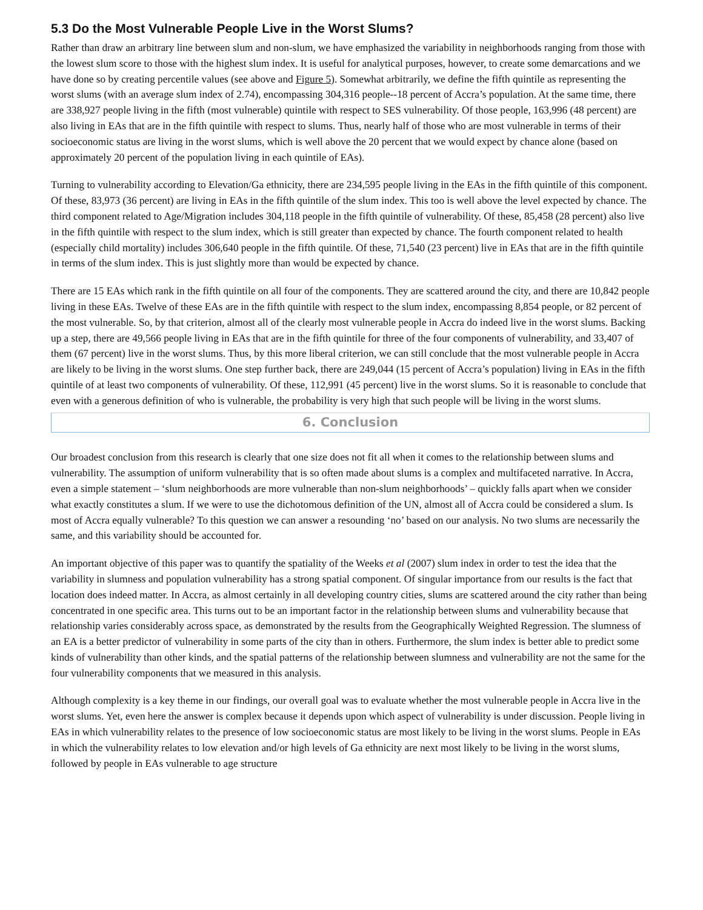5.3 Do the Most Vulnerable People Live in the Worst Slums?
Rather than draw an arbitrary line between slum and non-slum, we have emphasized the variability in neighborhoods ranging from those with the lowest slum score to those with the highest slum index. It is useful for analytical purposes, however, to create some demarcations and we have done so by creating percentile values (see above and Figure 5). Somewhat arbitrarily, we define the fifth quintile as representing the worst slums (with an average slum index of 2.74), encompassing 304,316 people--18 percent of Accra’s population. At the same time, there are 338,927 people living in the fifth (most vulnerable) quintile with respect to SES vulnerability. Of those people, 163,996 (48 percent) are also living in EAs that are in the fifth quintile with respect to slums. Thus, nearly half of those who are most vulnerable in terms of their socioeconomic status are living in the worst slums, which is well above the 20 percent that we would expect by chance alone (based on approximately 20 percent of the population living in each quintile of EAs).
Turning to vulnerability according to Elevation/Ga ethnicity, there are 234,595 people living in the EAs in the fifth quintile of this component. Of these, 83,973 (36 percent) are living in EAs in the fifth quintile of the slum index. This too is well above the level expected by chance. The third component related to Age/Migration includes 304,118 people in the fifth quintile of vulnerability. Of these, 85,458 (28 percent) also live in the fifth quintile with respect to the slum index, which is still greater than expected by chance. The fourth component related to health (especially child mortality) includes 306,640 people in the fifth quintile. Of these, 71,540 (23 percent) live in EAs that are in the fifth quintile in terms of the slum index. This is just slightly more than would be expected by chance.
There are 15 EAs which rank in the fifth quintile on all four of the components. They are scattered around the city, and there are 10,842 people living in these EAs. Twelve of these EAs are in the fifth quintile with respect to the slum index, encompassing 8,854 people, or 82 percent of the most vulnerable. So, by that criterion, almost all of the clearly most vulnerable people in Accra do indeed live in the worst slums. Backing up a step, there are 49,566 people living in EAs that are in the fifth quintile for three of the four components of vulnerability, and 33,407 of them (67 percent) live in the worst slums. Thus, by this more liberal criterion, we can still conclude that the most vulnerable people in Accra are likely to be living in the worst slums. One step further back, there are 249,044 (15 percent of Accra’s population) living in EAs in the fifth quintile of at least two components of vulnerability. Of these, 112,991 (45 percent) live in the worst slums. So it is reasonable to conclude that even with a generous definition of who is vulnerable, the probability is very high that such people will be living in the worst slums.
6. Conclusion
Our broadest conclusion from this research is clearly that one size does not fit all when it comes to the relationship between slums and vulnerability. The assumption of uniform vulnerability that is so often made about slums is a complex and multifaceted narrative. In Accra, even a simple statement – ‘slum neighborhoods are more vulnerable than non-slum neighborhoods’ – quickly falls apart when we consider what exactly constitutes a slum. If we were to use the dichotomous definition of the UN, almost all of Accra could be considered a slum. Is most of Accra equally vulnerable? To this question we can answer a resounding ‘no’ based on our analysis. No two slums are necessarily the same, and this variability should be accounted for.
An important objective of this paper was to quantify the spatiality of the Weeks et al (2007) slum index in order to test the idea that the variability in slumness and population vulnerability has a strong spatial component. Of singular importance from our results is the fact that location does indeed matter. In Accra, as almost certainly in all developing country cities, slums are scattered around the city rather than being concentrated in one specific area. This turns out to be an important factor in the relationship between slums and vulnerability because that relationship varies considerably across space, as demonstrated by the results from the Geographically Weighted Regression. The slumness of an EA is a better predictor of vulnerability in some parts of the city than in others. Furthermore, the slum index is better able to predict some kinds of vulnerability than other kinds, and the spatial patterns of the relationship between slumness and vulnerability are not the same for the four vulnerability components that we measured in this analysis.
Although complexity is a key theme in our findings, our overall goal was to evaluate whether the most vulnerable people in Accra live in the worst slums. Yet, even here the answer is complex because it depends upon which aspect of vulnerability is under discussion. People living in EAs in which vulnerability relates to the presence of low socioeconomic status are most likely to be living in the worst slums. People in EAs in which the vulnerability relates to low elevation and/or high levels of Ga ethnicity are next most likely to be living in the worst slums, followed by people in EAs vulnerable to age structure